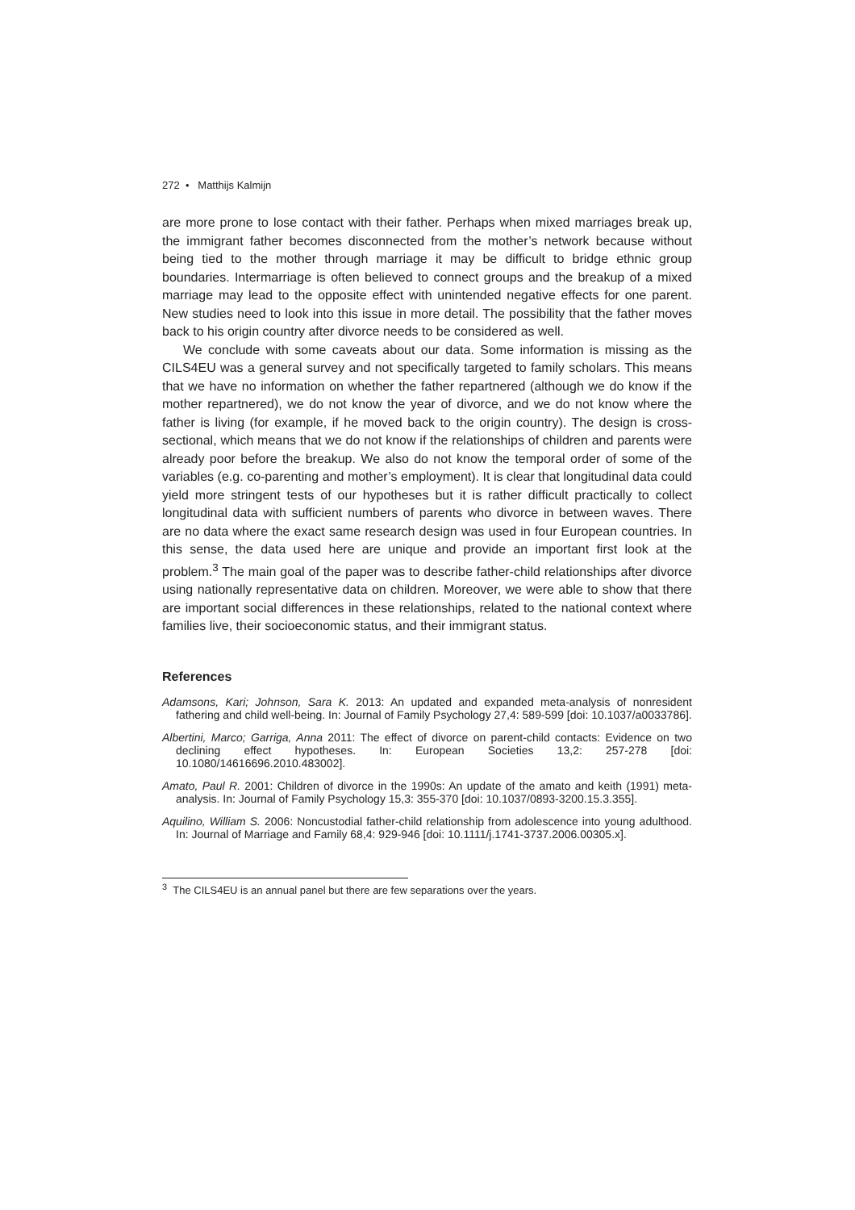272 • Matthijs Kalmijn
are more prone to lose contact with their father. Perhaps when mixed marriages break up, the immigrant father becomes disconnected from the mother’s network because without being tied to the mother through marriage it may be difficult to bridge ethnic group boundaries. Intermarriage is often believed to connect groups and the breakup of a mixed marriage may lead to the opposite effect with unintended negative effects for one parent. New studies need to look into this issue in more detail. The possibility that the father moves back to his origin country after divorce needs to be considered as well.
We conclude with some caveats about our data. Some information is missing as the CILS4EU was a general survey and not specifically targeted to family scholars. This means that we have no information on whether the father repartnered (although we do know if the mother repartnered), we do not know the year of divorce, and we do not know where the father is living (for example, if he moved back to the origin country). The design is cross-sectional, which means that we do not know if the relationships of children and parents were already poor before the breakup. We also do not know the temporal order of some of the variables (e.g. co-parenting and mother’s employment). It is clear that longitudinal data could yield more stringent tests of our hypotheses but it is rather difficult practically to collect longitudinal data with sufficient numbers of parents who divorce in between waves. There are no data where the exact same research design was used in four European countries. In this sense, the data used here are unique and provide an important first look at the problem.<sup>3</sup> The main goal of the paper was to describe father-child relationships after divorce using nationally representative data on children. Moreover, we were able to show that there are important social differences in these relationships, related to the national context where families live, their socioeconomic status, and their immigrant status.
References
Adamsons, Kari; Johnson, Sara K. 2013: An updated and expanded meta-analysis of nonresident fathering and child well-being. In: Journal of Family Psychology 27,4: 589-599 [doi: 10.1037/a0033786].
Albertini, Marco; Garriga, Anna 2011: The effect of divorce on parent-child contacts: Evidence on two declining effect hypotheses. In: European Societies 13,2: 257-278 [doi: 10.1080/14616696.2010.483002].
Amato, Paul R. 2001: Children of divorce in the 1990s: An update of the amato and keith (1991) meta-analysis. In: Journal of Family Psychology 15,3: 355-370 [doi: 10.1037/0893-3200.15.3.355].
Aquilino, William S. 2006: Noncustodial father-child relationship from adolescence into young adulthood. In: Journal of Marriage and Family 68,4: 929-946 [doi: 10.1111/j.1741-3737.2006.00305.x].
<sup>3</sup> The CILS4EU is an annual panel but there are few separations over the years.